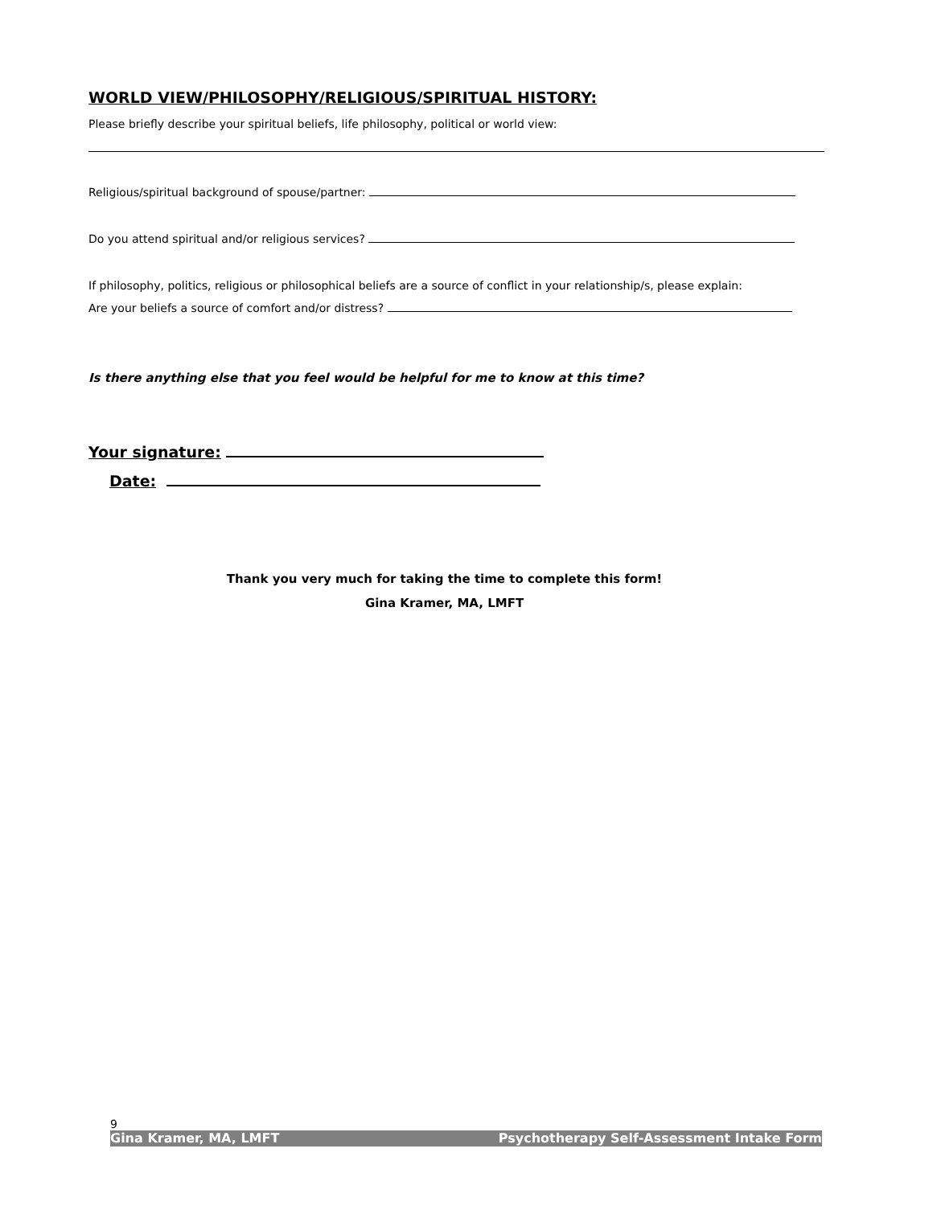WORLD VIEW/PHILOSOPHY/RELIGIOUS/SPIRITUAL HISTORY:
Please briefly describe your spiritual beliefs, life philosophy, political or world view:
Religious/spiritual background of spouse/partner:
Do you attend spiritual and/or religious services?
If philosophy, politics, religious or philosophical beliefs are a source of conflict in your relationship/s, please explain:
Are your beliefs a source of comfort and/or distress?
Is there anything else that you feel would be helpful for me to know at this time?
Your signature:
Date:
Thank you very much for taking the time to complete this form!
Gina Kramer, MA, LMFT
9
Gina Kramer, MA, LMFT Psychotherapy Self-Assessment Intake Form